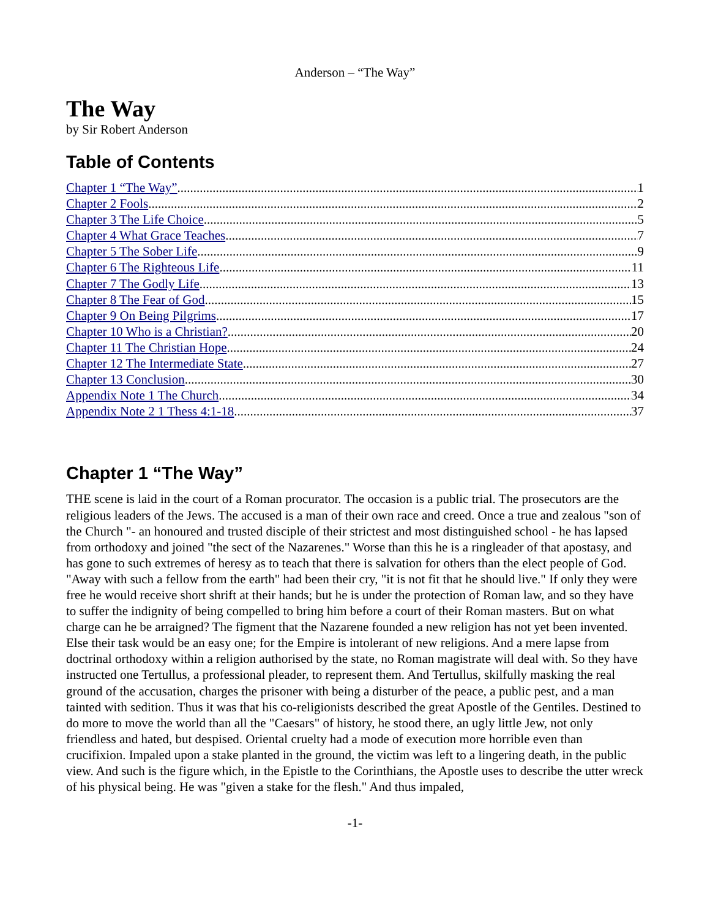Anderson – “The Way”
The Way
by Sir Robert Anderson
Table of Contents
Chapter 1 “The Way” 1
Chapter 2 Fools 2
Chapter 3 The Life Choice 5
Chapter 4 What Grace Teaches 7
Chapter 5 The Sober Life 9
Chapter 6 The Righteous Life 11
Chapter 7 The Godly Life 13
Chapter 8 The Fear of God 15
Chapter 9 On Being Pilgrims 17
Chapter 10 Who is a Christian? 20
Chapter 11 The Christian Hope 24
Chapter 12 The Intermediate State 27
Chapter 13 Conclusion 30
Appendix Note 1 The Church 34
Appendix Note 2 1 Thess 4:1-18 37
Chapter 1 “The Way”
THE scene is laid in the court of a Roman procurator. The occasion is a public trial. The prosecutors are the religious leaders of the Jews. The accused is a man of their own race and creed. Once a true and zealous "son of the Church "- an honoured and trusted disciple of their strictest and most distinguished school - he has lapsed from orthodoxy and joined "the sect of the Nazarenes." Worse than this he is a ringleader of that apostasy, and has gone to such extremes of heresy as to teach that there is salvation for others than the elect people of God. "Away with such a fellow from the earth" had been their cry, "it is not fit that he should live." If only they were free he would receive short shrift at their hands; but he is under the protection of Roman law, and so they have to suffer the indignity of being compelled to bring him before a court of their Roman masters. But on what charge can he be arraigned? The figment that the Nazarene founded a new religion has not yet been invented. Else their task would be an easy one; for the Empire is intolerant of new religions. And a mere lapse from doctrinal orthodoxy within a religion authorised by the state, no Roman magistrate will deal with. So they have instructed one Tertullus, a professional pleader, to represent them. And Tertullus, skilfully masking the real ground of the accusation, charges the prisoner with being a disturber of the peace, a public pest, and a man tainted with sedition. Thus it was that his co-religionists described the great Apostle of the Gentiles. Destined to do more to move the world than all the "Caesars" of history, he stood there, an ugly little Jew, not only friendless and hated, but despised. Oriental cruelty had a mode of execution more horrible even than crucifixion. Impaled upon a stake planted in the ground, the victim was left to a lingering death, in the public view. And such is the figure which, in the Epistle to the Corinthians, the Apostle uses to describe the utter wreck of his physical being. He was "given a stake for the flesh." And thus impaled,
-1-